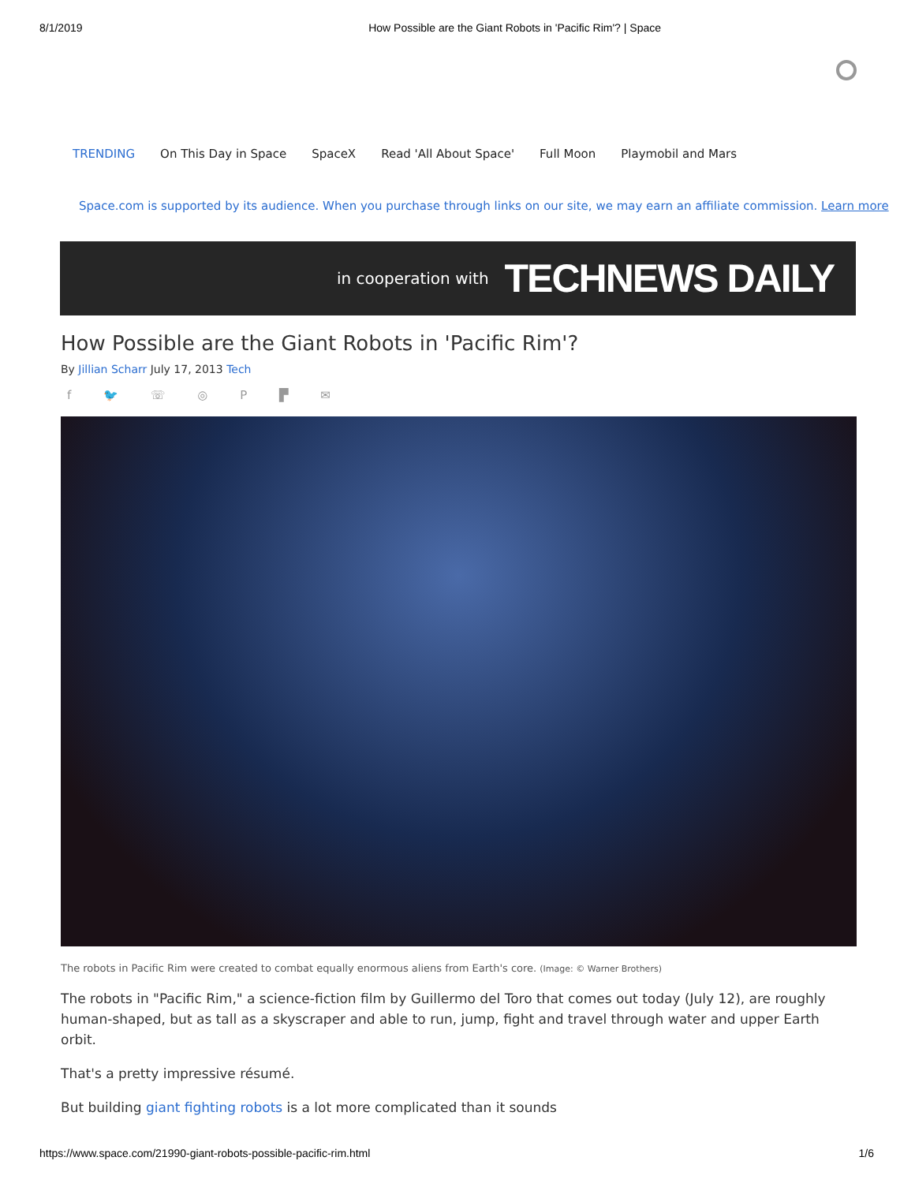8/1/2019 How Possible are the Giant Robots in 'Pacific Rim'? | Space
TRENDING On This Day in Space SpaceX Read 'All About Space' Full Moon Playmobil and Mars
Space.com is supported by its audience. When you purchase through links on our site, we may earn an affiliate commission. Learn more
in cooperation with TECHNEWS DAILY
How Possible are the Giant Robots in 'Pacific Rim'?
By Jillian Scharr July 17, 2013 Tech
f 🐦 ☏ ◎ P ▛ ✉
The robots in Pacific Rim were created to combat equally enormous aliens from Earth's core. (Image: © Warner Brothers)
The robots in "Pacific Rim," a science-fiction film by Guillermo del Toro that comes out today (July 12), are roughly human-shaped, but as tall as a skyscraper and able to run, jump, fight and travel through water and upper Earth orbit.
That's a pretty impressive résumé.
But building giant fighting robots is a lot more complicated than it sounds
https://www.space.com/21990-giant-robots-possible-pacific-rim.html 1/6